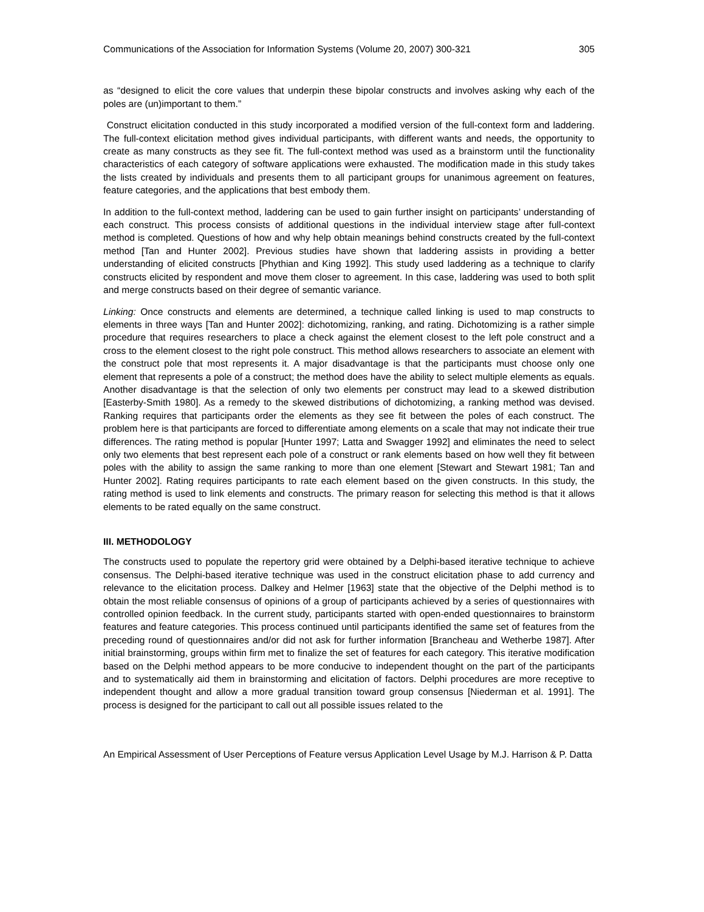Communications of the Association for Information Systems (Volume 20, 2007) 300-321 305
as “designed to elicit the core values that underpin these bipolar constructs and involves asking why each of the poles are (un)important to them.”
Construct elicitation conducted in this study incorporated a modified version of the full-context form and laddering. The full-context elicitation method gives individual participants, with different wants and needs, the opportunity to create as many constructs as they see fit. The full-context method was used as a brainstorm until the functionality characteristics of each category of software applications were exhausted. The modification made in this study takes the lists created by individuals and presents them to all participant groups for unanimous agreement on features, feature categories, and the applications that best embody them.
In addition to the full-context method, laddering can be used to gain further insight on participants’ understanding of each construct. This process consists of additional questions in the individual interview stage after full-context method is completed. Questions of how and why help obtain meanings behind constructs created by the full-context method [Tan and Hunter 2002]. Previous studies have shown that laddering assists in providing a better understanding of elicited constructs [Phythian and King 1992]. This study used laddering as a technique to clarify constructs elicited by respondent and move them closer to agreement. In this case, laddering was used to both split and merge constructs based on their degree of semantic variance.
Linking: Once constructs and elements are determined, a technique called linking is used to map constructs to elements in three ways [Tan and Hunter 2002]: dichotomizing, ranking, and rating. Dichotomizing is a rather simple procedure that requires researchers to place a check against the element closest to the left pole construct and a cross to the element closest to the right pole construct. This method allows researchers to associate an element with the construct pole that most represents it. A major disadvantage is that the participants must choose only one element that represents a pole of a construct; the method does have the ability to select multiple elements as equals. Another disadvantage is that the selection of only two elements per construct may lead to a skewed distribution [Easterby-Smith 1980]. As a remedy to the skewed distributions of dichotomizing, a ranking method was devised. Ranking requires that participants order the elements as they see fit between the poles of each construct. The problem here is that participants are forced to differentiate among elements on a scale that may not indicate their true differences. The rating method is popular [Hunter 1997; Latta and Swagger 1992] and eliminates the need to select only two elements that best represent each pole of a construct or rank elements based on how well they fit between poles with the ability to assign the same ranking to more than one element [Stewart and Stewart 1981; Tan and Hunter 2002]. Rating requires participants to rate each element based on the given constructs. In this study, the rating method is used to link elements and constructs. The primary reason for selecting this method is that it allows elements to be rated equally on the same construct.
III. METHODOLOGY
The constructs used to populate the repertory grid were obtained by a Delphi-based iterative technique to achieve consensus. The Delphi-based iterative technique was used in the construct elicitation phase to add currency and relevance to the elicitation process. Dalkey and Helmer [1963] state that the objective of the Delphi method is to obtain the most reliable consensus of opinions of a group of participants achieved by a series of questionnaires with controlled opinion feedback. In the current study, participants started with open-ended questionnaires to brainstorm features and feature categories. This process continued until participants identified the same set of features from the preceding round of questionnaires and/or did not ask for further information [Brancheau and Wetherbe 1987]. After initial brainstorming, groups within firm met to finalize the set of features for each category. This iterative modification based on the Delphi method appears to be more conducive to independent thought on the part of the participants and to systematically aid them in brainstorming and elicitation of factors. Delphi procedures are more receptive to independent thought and allow a more gradual transition toward group consensus [Niederman et al. 1991]. The process is designed for the participant to call out all possible issues related to the
An Empirical Assessment of User Perceptions of Feature versus Application Level Usage by M.J. Harrison & P. Datta